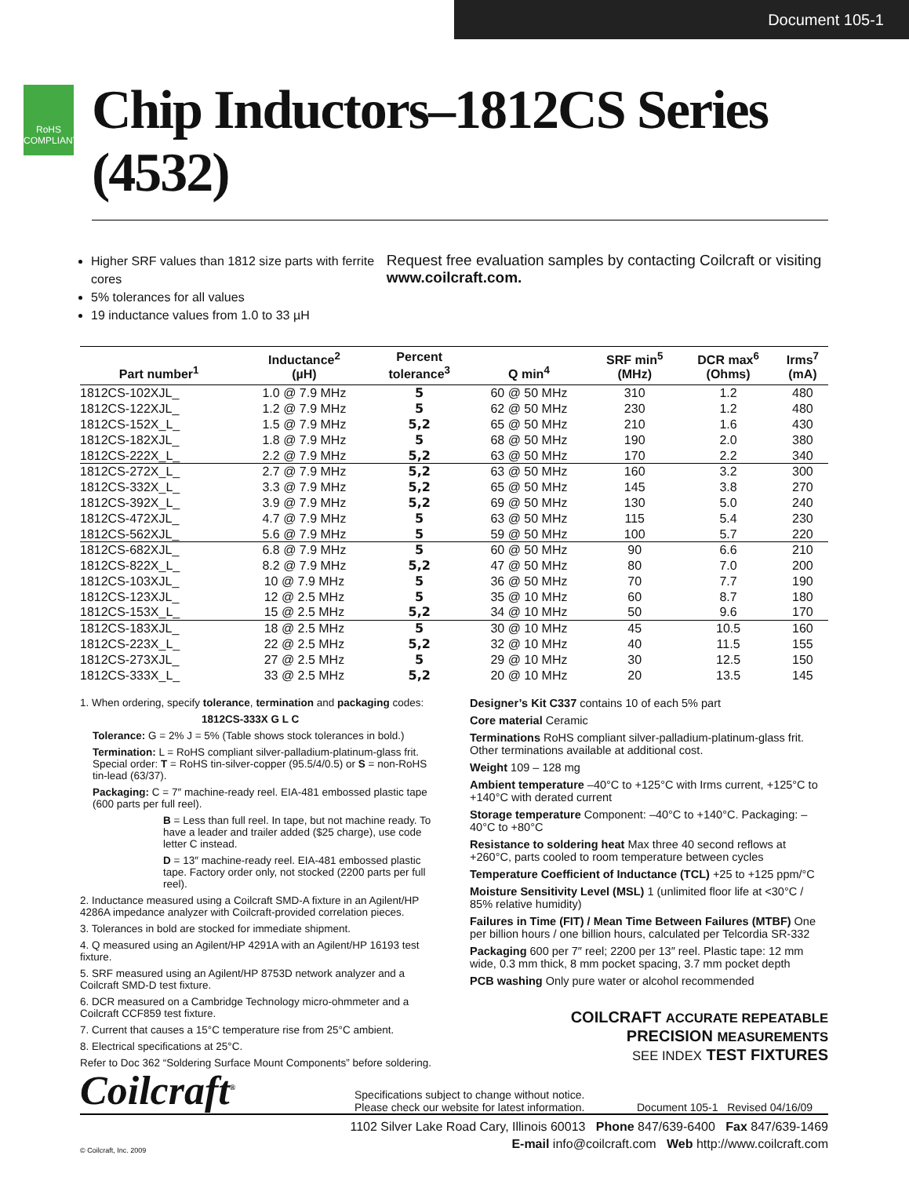Document 105-1
RoHS COMPLIANT
Chip Inductors–1812CS Series (4532)
Higher SRF values than 1812 size parts with ferrite cores
5% tolerances for all values
19 inductance values from 1.0 to 33 µH
Request free evaluation samples by contacting Coilcraft or visiting www.coilcraft.com.
| Part number<sup>1</sup> | Inductance<sup>2</sup> (µH) | Percent tolerance<sup>3</sup> | Q min<sup>4</sup> | SRF min<sup>5</sup> (MHz) | DCR max<sup>6</sup> (Ohms) | Irms<sup>7</sup> (mA) |
| --- | --- | --- | --- | --- | --- | --- |
| 1812CS-102XJL_ | 1.0 @ 7.9 MHz | 5 | 60 @ 50 MHz | 310 | 1.2 | 480 |
| 1812CS-122XJL_ | 1.2 @ 7.9 MHz | 5 | 62 @ 50 MHz | 230 | 1.2 | 480 |
| 1812CS-152X_L_ | 1.5 @ 7.9 MHz | 5,2 | 65 @ 50 MHz | 210 | 1.6 | 430 |
| 1812CS-182XJL_ | 1.8 @ 7.9 MHz | 5 | 68 @ 50 MHz | 190 | 2.0 | 380 |
| 1812CS-222X_L_ | 2.2 @ 7.9 MHz | 5,2 | 63 @ 50 MHz | 170 | 2.2 | 340 |
| 1812CS-272X_L_ | 2.7 @ 7.9 MHz | 5,2 | 63 @ 50 MHz | 160 | 3.2 | 300 |
| 1812CS-332X_L_ | 3.3 @ 7.9 MHz | 5,2 | 65 @ 50 MHz | 145 | 3.8 | 270 |
| 1812CS-392X_L_ | 3.9 @ 7.9 MHz | 5,2 | 69 @ 50 MHz | 130 | 5.0 | 240 |
| 1812CS-472XJL_ | 4.7 @ 7.9 MHz | 5 | 63 @ 50 MHz | 115 | 5.4 | 230 |
| 1812CS-562XJL_ | 5.6 @ 7.9 MHz | 5 | 59 @ 50 MHz | 100 | 5.7 | 220 |
| 1812CS-682XJL_ | 6.8 @ 7.9 MHz | 5 | 60 @ 50 MHz | 90 | 6.6 | 210 |
| 1812CS-822X_L_ | 8.2 @ 7.9 MHz | 5,2 | 47 @ 50 MHz | 80 | 7.0 | 200 |
| 1812CS-103XJL_ | 10 @ 7.9 MHz | 5 | 36 @ 50 MHz | 70 | 7.7 | 190 |
| 1812CS-123XJL_ | 12 @ 2.5 MHz | 5 | 35 @ 10 MHz | 60 | 8.7 | 180 |
| 1812CS-153X_L_ | 15 @ 2.5 MHz | 5,2 | 34 @ 10 MHz | 50 | 9.6 | 170 |
| 1812CS-183XJL_ | 18 @ 2.5 MHz | 5 | 30 @ 10 MHz | 45 | 10.5 | 160 |
| 1812CS-223X_L_ | 22 @ 2.5 MHz | 5,2 | 32 @ 10 MHz | 40 | 11.5 | 155 |
| 1812CS-273XJL_ | 27 @ 2.5 MHz | 5 | 29 @ 10 MHz | 30 | 12.5 | 150 |
| 1812CS-333X_L_ | 33 @ 2.5 MHz | 5,2 | 20 @ 10 MHz | 20 | 13.5 | 145 |
1. When ordering, specify tolerance, termination and packaging codes:
1812CS-333X G L C
Tolerance: G = 2% J = 5% (Table shows stock tolerances in bold.)
Termination: L = RoHS compliant silver-palladium-platinum-glass frit. Special order: T = RoHS tin-silver-copper (95.5/4/0.5) or S = non-RoHS tin-lead (63/37).
Packaging: C = 7″ machine-ready reel. EIA-481 embossed plastic tape (600 parts per full reel).
B = Less than full reel. In tape, but not machine ready. To have a leader and trailer added ($25 charge), use code letter C instead.
D = 13″ machine-ready reel. EIA-481 embossed plastic tape. Factory order only, not stocked (2200 parts per full reel).
2. Inductance measured using a Coilcraft SMD-A fixture in an Agilent/HP 4286A impedance analyzer with Coilcraft-provided correlation pieces.
3. Tolerances in bold are stocked for immediate shipment.
4. Q measured using an Agilent/HP 4291A with an Agilent/HP 16193 test fixture.
5. SRF measured using an Agilent/HP 8753D network analyzer and a Coilcraft SMD-D test fixture.
6. DCR measured on a Cambridge Technology micro-ohmmeter and a Coilcraft CCF859 test fixture.
7. Current that causes a 15°C temperature rise from 25°C ambient.
8. Electrical specifications at 25°C.
Refer to Doc 362 “Soldering Surface Mount Components” before soldering.
Designer’s Kit C337 contains 10 of each 5% part
Core material Ceramic
Terminations RoHS compliant silver-palladium-platinum-glass frit. Other terminations available at additional cost.
Weight 109 – 128 mg
Ambient temperature –40°C to +125°C with Irms current, +125°C to +140°C with derated current
Storage temperature Component: –40°C to +140°C. Packaging: –40°C to +80°C
Resistance to soldering heat Max three 40 second reflows at +260°C, parts cooled to room temperature between cycles
Temperature Coefficient of Inductance (TCL) +25 to +125 ppm/°C
Moisture Sensitivity Level (MSL) 1 (unlimited floor life at <30°C / 85% relative humidity)
Failures in Time (FIT) / Mean Time Between Failures (MTBF) One per billion hours / one billion hours, calculated per Telcordia SR-332
Packaging 600 per 7″ reel; 2200 per 13″ reel. Plastic tape: 12 mm wide, 0.3 mm thick, 8 mm pocket spacing, 3.7 mm pocket depth
PCB washing Only pure water or alcohol recommended
COILCRAFT ACCURATE REPEATABLE
PRECISION MEASUREMENTS
SEE INDEX TEST FIXTURES
Coilcraft<sup>®</sup>
Specifications subject to change without notice.
Please check our website for latest information.
Document 105-1 Revised 04/16/09
1102 Silver Lake Road Cary, Illinois 60013 Phone 847/639-6400 Fax 847/639-1469
© Coilcraft, Inc. 2009 E-mail info@coilcraft.com Web http://www.coilcraft.com